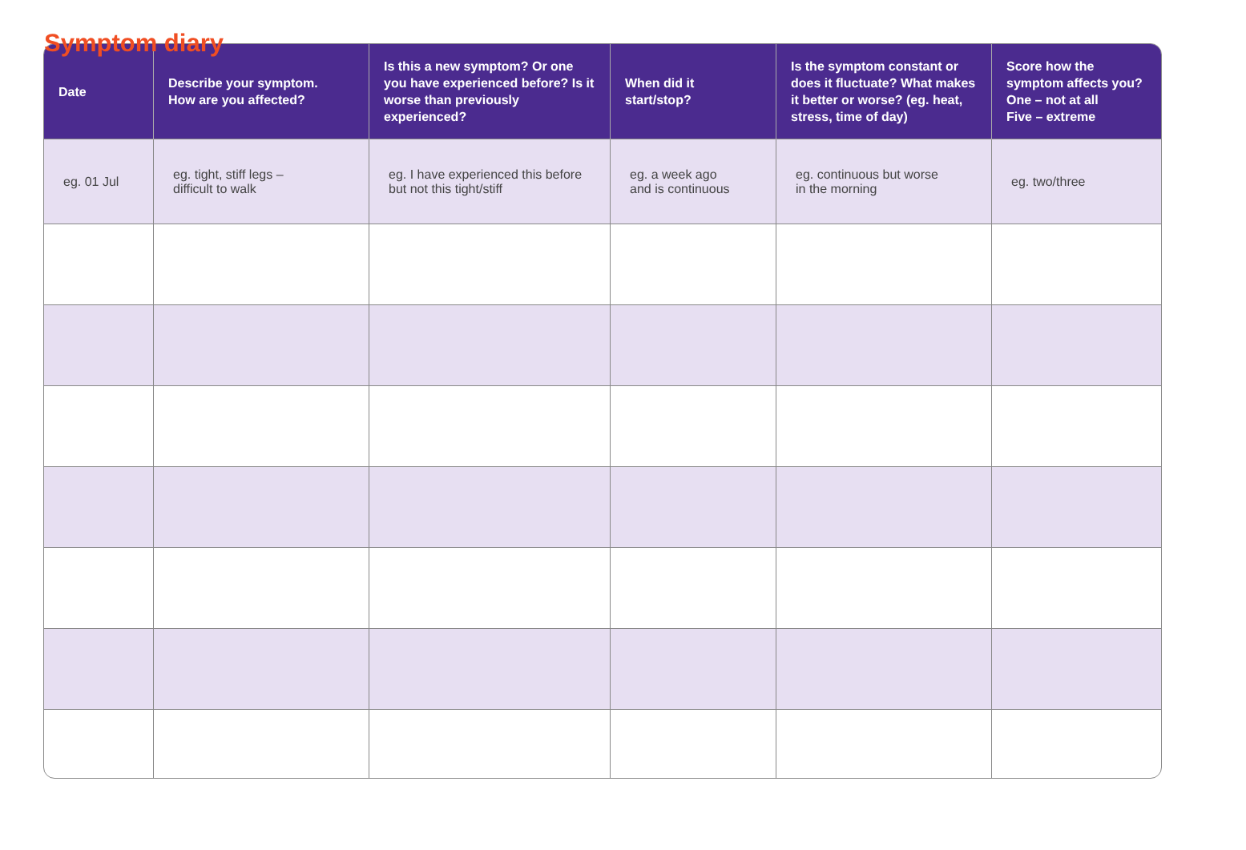Symptom diary
| Date | Describe your symptom. How are you affected? | Is this a new symptom? Or one you have experienced before? Is it worse than previously experienced? | When did it start/stop? | Is the symptom constant or does it fluctuate? What makes it better or worse? (eg. heat, stress, time of day) | Score how the symptom affects you? One – not at all Five – extreme |
| --- | --- | --- | --- | --- | --- |
| eg. 01 Jul | eg. tight, stiff legs – difficult to walk | eg. I have experienced this before but not this tight/stiff | eg. a week ago and is continuous | eg. continuous but worse in the morning | eg. two/three |